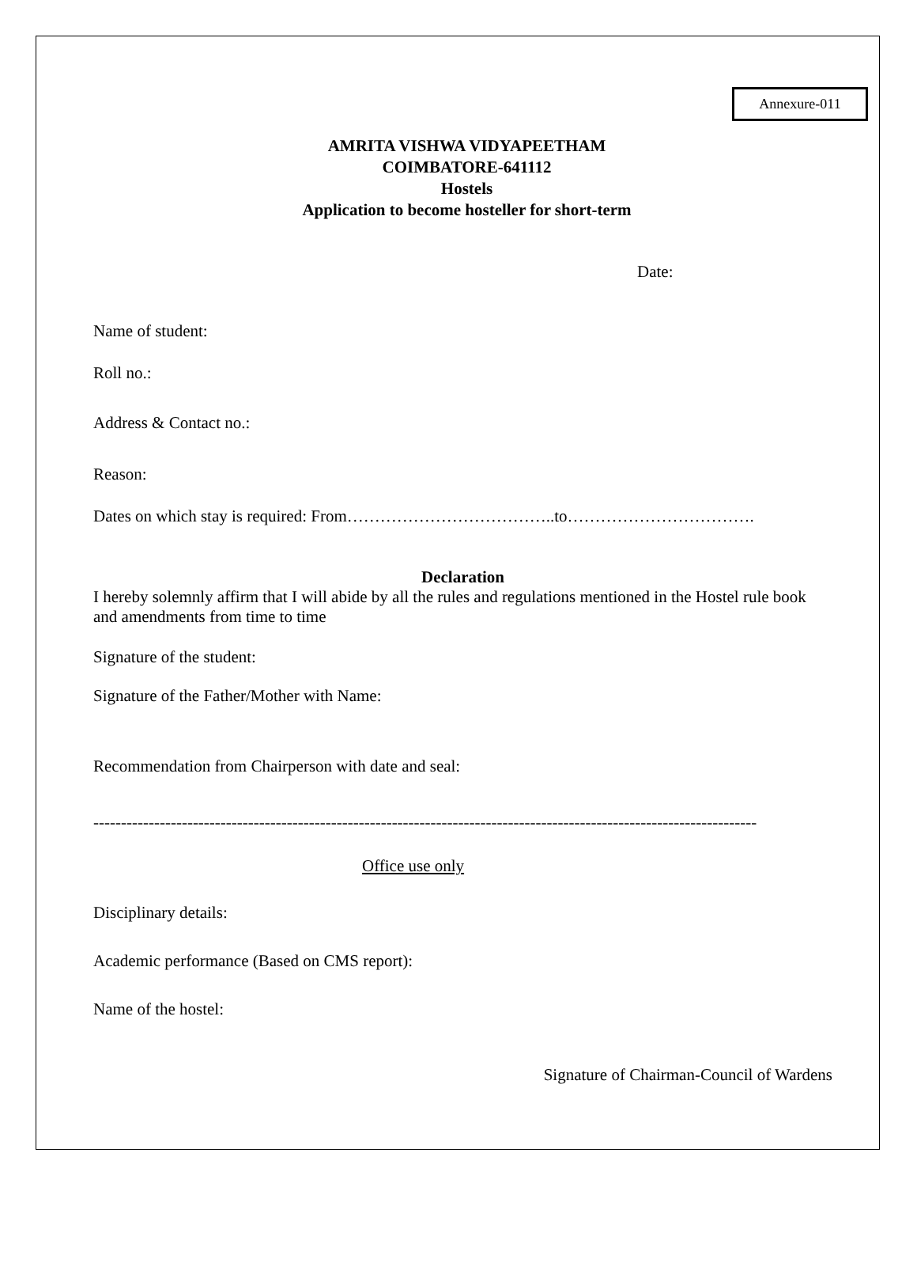Annexure-011
AMRITA VISHWA VIDYAPEETHAM
COIMBATORE-641112
Hostels
Application to become hosteller for short-term
Date:
Name of student:
Roll no.:
Address & Contact no.:
Reason:
Dates on which stay is required: From………………………………..to…………………………….
Declaration
I hereby solemnly affirm that I will abide by all the rules and regulations mentioned in the Hostel rule book and amendments from time to time
Signature of the student:
Signature of the Father/Mother with Name:
Recommendation from Chairperson with date and seal:
------------------------------------------------------------------------------------------------------------------------
Office use only
Disciplinary details:
Academic performance (Based on CMS report):
Name of the hostel:
Signature of Chairman-Council of Wardens